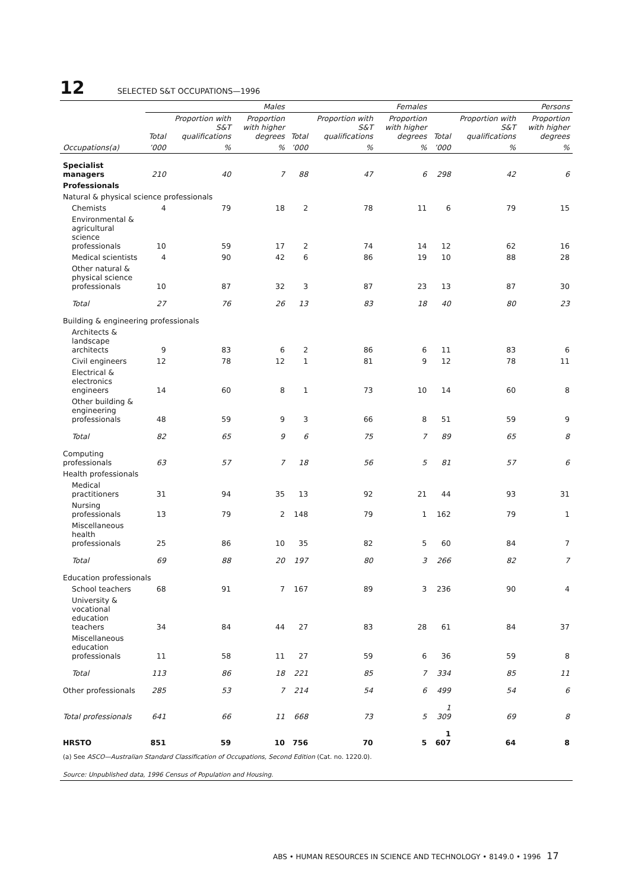12 SELECTED S&T OCCUPATIONS—1996
| | Males | | | Females | | | Persons | | |
| --- | --- | --- | --- | --- | --- | --- | --- | --- | --- |
| | Total | Proportion with S&T qualifications | Proportion with higher degrees | Total | Proportion with S&T qualifications | Proportion with higher degrees | Total | Proportion with S&T qualifications | Proportion with higher degrees |
| Occupations(a) | ’000 | % | % | ’000 | % | % | ’000 | % | % |
| Specialist managers | 210 | 40 | 7 | 88 | 47 | 6 | 298 | 42 | 6 |
| Professionals | | | | | | | | | |
| Natural & physical science professionals | | | | | | | | | |
| Chemists | 4 | 79 | 18 | 2 | 78 | 11 | 6 | 79 | 15 |
| Environmental & agricultural science professionals | 10 | 59 | 17 | 2 | 74 | 14 | 12 | 62 | 16 |
| Medical scientists | 4 | 90 | 42 | 6 | 86 | 19 | 10 | 88 | 28 |
| Other natural & physical science professionals | 10 | 87 | 32 | 3 | 87 | 23 | 13 | 87 | 30 |
| Total | 27 | 76 | 26 | 13 | 83 | 18 | 40 | 80 | 23 |
| Building & engineering professionals | | | | | | | | | |
| Architects & landscape architects | 9 | 83 | 6 | 2 | 86 | 6 | 11 | 83 | 6 |
| Civil engineers | 12 | 78 | 12 | 1 | 81 | 9 | 12 | 78 | 11 |
| Electrical & electronics engineers | 14 | 60 | 8 | 1 | 73 | 10 | 14 | 60 | 8 |
| Other building & engineering professionals | 48 | 59 | 9 | 3 | 66 | 8 | 51 | 59 | 9 |
| Total | 82 | 65 | 9 | 6 | 75 | 7 | 89 | 65 | 8 |
| Computing professionals | 63 | 57 | 7 | 18 | 56 | 5 | 81 | 57 | 6 |
| Health professionals | | | | | | | | | |
| Medical practitioners | 31 | 94 | 35 | 13 | 92 | 21 | 44 | 93 | 31 |
| Nursing professionals | 13 | 79 | 2 | 148 | 79 | 1 | 162 | 79 | 1 |
| Miscellaneous health professionals | 25 | 86 | 10 | 35 | 82 | 5 | 60 | 84 | 7 |
| Total | 69 | 88 | 20 | 197 | 80 | 3 | 266 | 82 | 7 |
| Education professionals | | | | | | | | | |
| School teachers | 68 | 91 | 7 | 167 | 89 | 3 | 236 | 90 | 4 |
| University & vocational education teachers | 34 | 84 | 44 | 27 | 83 | 28 | 61 | 84 | 37 |
| Miscellaneous education professionals | 11 | 58 | 11 | 27 | 59 | 6 | 36 | 59 | 8 |
| Total | 113 | 86 | 18 | 221 | 85 | 7 | 334 | 85 | 11 |
| Other professionals | 285 | 53 | 7 | 214 | 54 | 6 | 499 | 54 | 6 |
| Total professionals | 641 | 66 | 11 | 668 | 73 | 5 | 1 309 | 69 | 8 |
| HRSTO | 851 | 59 | 10 | 756 | 70 | 5 | 1 607 | 64 | 8 |
(a) See ASCO—Australian Standard Classification of Occupations, Second Edition (Cat. no. 1220.0).
Source: Unpublished data, 1996 Census of Population and Housing.
ABS • HUMAN RESOURCES IN SCIENCE AND TECHNOLOGY • 8149.0 • 1996 17